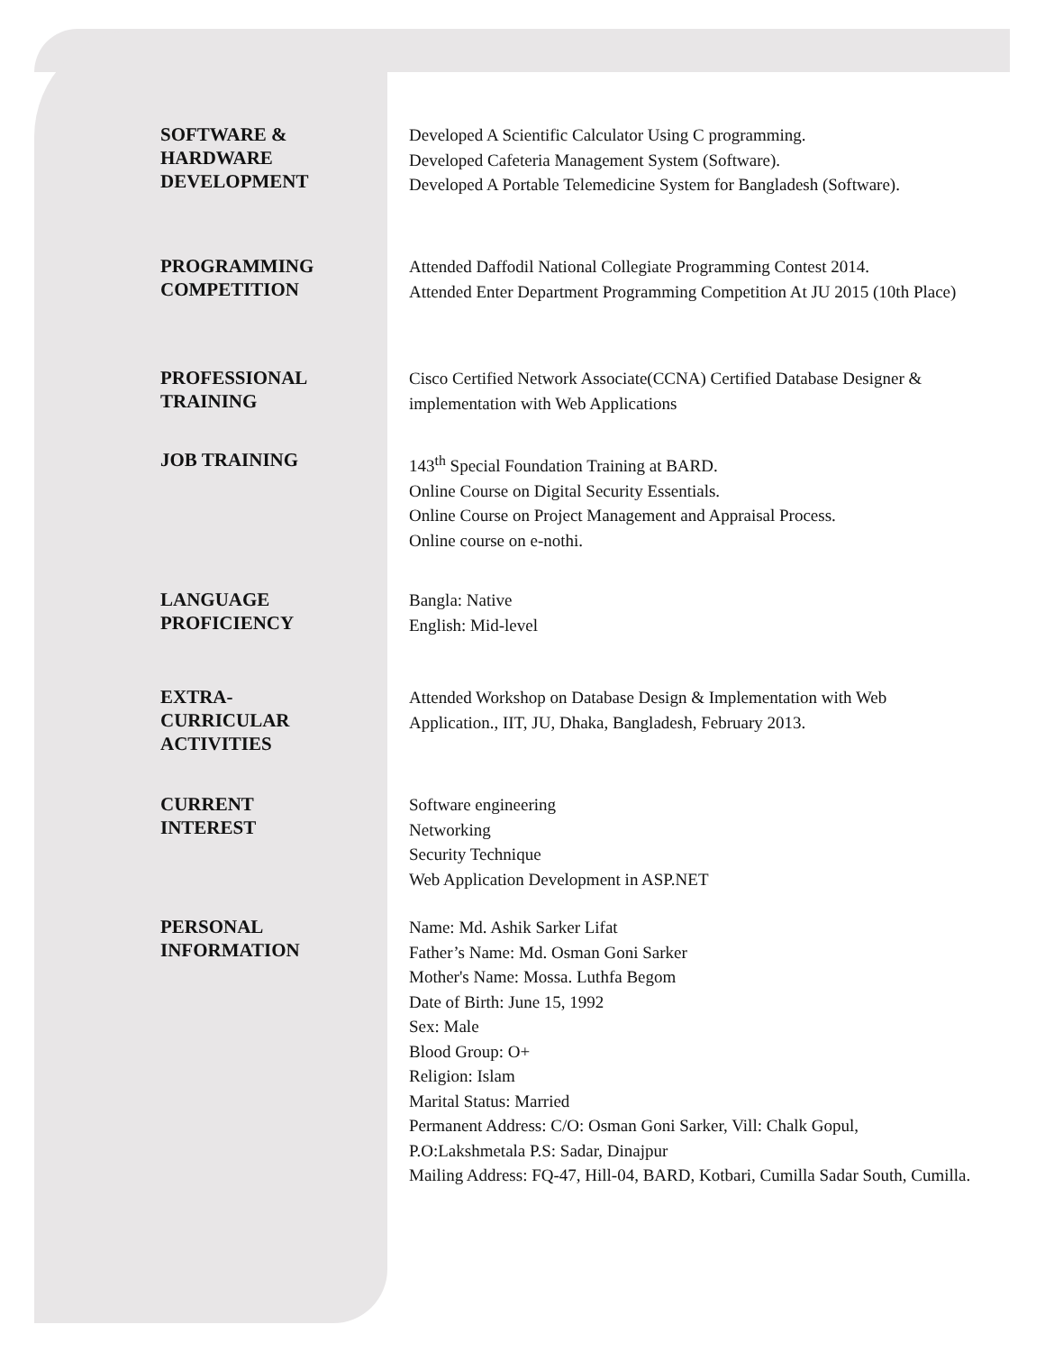SOFTWARE &
HARDWARE
DEVELOPMENT
Developed A Scientific Calculator Using C programming.
Developed Cafeteria Management System (Software).
Developed A Portable Telemedicine System for Bangladesh (Software).
PROGRAMMING
COMPETITION
Attended Daffodil National Collegiate Programming Contest 2014.
Attended Enter Department Programming Competition At JU 2015 (10th Place)
PROFESSIONAL
TRAINING
Cisco Certified Network Associate(CCNA) Certified Database Designer & implementation with Web Applications
JOB TRAINING
143<sup>th</sup> Special Foundation Training at BARD.
Online Course on Digital Security Essentials.
Online Course on Project Management and Appraisal Process.
Online course on e-nothi.
LANGUAGE
PROFICIENCY
Bangla: Native
English: Mid-level
EXTRA-
CURRICULAR
ACTIVITIES
Attended Workshop on Database Design & Implementation with Web Application., IIT, JU, Dhaka, Bangladesh, February 2013.
CURRENT
INTEREST
Software engineering
Networking
Security Technique
Web Application Development in ASP.NET
PERSONAL
INFORMATION
Name: Md. Ashik Sarker Lifat
Father’s Name: Md. Osman Goni Sarker
Mother's Name: Mossa. Luthfa Begom
Date of Birth: June 15, 1992
Sex: Male
Blood Group: O+
Religion: Islam
Marital Status: Married
Permanent Address: C/O: Osman Goni Sarker, Vill: Chalk Gopul, P.O:Lakshmetala P.S: Sadar, Dinajpur
Mailing Address: FQ-47, Hill-04, BARD, Kotbari, Cumilla Sadar South, Cumilla.